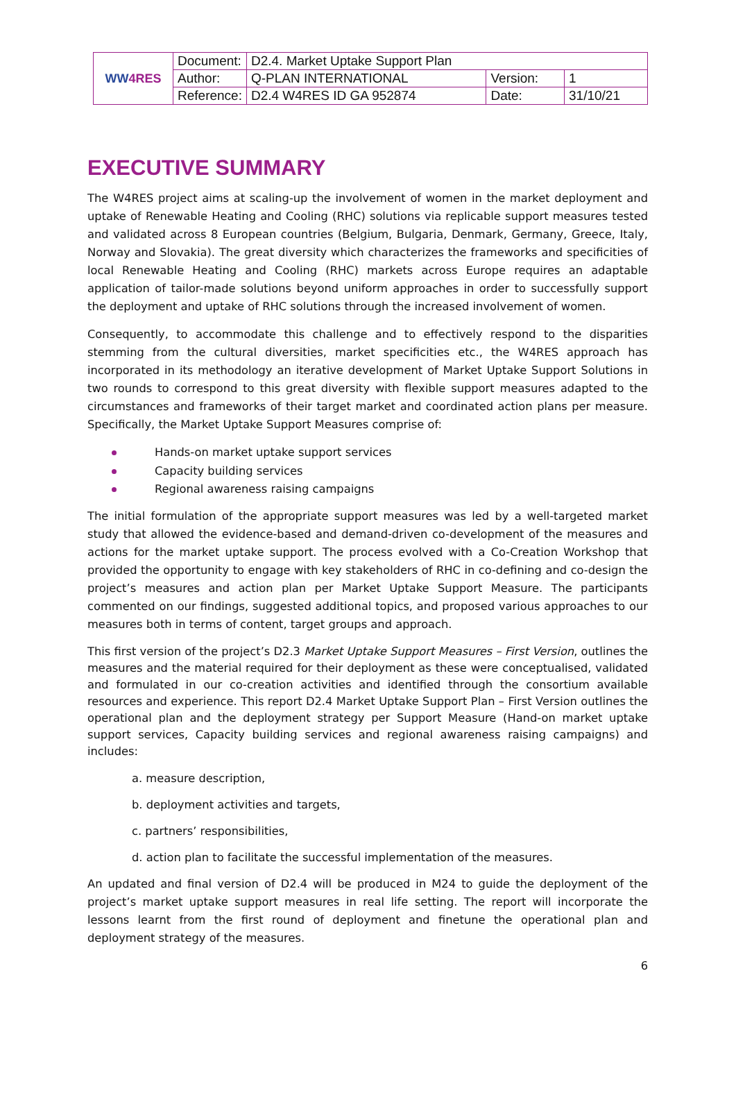| WW 4RES | Document: | D2.4. Market Uptake Support Plan | | |
| | Author: | Q-PLAN INTERNATIONAL | Version: | 1 |
| | Reference: | D2.4 W4RES ID GA 952874 | Date: | 31/10/21 |
EXECUTIVE SUMMARY
The W4RES project aims at scaling-up the involvement of women in the market deployment and uptake of Renewable Heating and Cooling (RHC) solutions via replicable support measures tested and validated across 8 European countries (Belgium, Bulgaria, Denmark, Germany, Greece, Italy, Norway and Slovakia). The great diversity which characterizes the frameworks and specificities of local Renewable Heating and Cooling (RHC) markets across Europe requires an adaptable application of tailor-made solutions beyond uniform approaches in order to successfully support the deployment and uptake of RHC solutions through the increased involvement of women.
Consequently, to accommodate this challenge and to effectively respond to the disparities stemming from the cultural diversities, market specificities etc., the W4RES approach has incorporated in its methodology an iterative development of Market Uptake Support Solutions in two rounds to correspond to this great diversity with flexible support measures adapted to the circumstances and frameworks of their target market and coordinated action plans per measure. Specifically, the Market Uptake Support Measures comprise of:
Hands-on market uptake support services
Capacity building services
Regional awareness raising campaigns
The initial formulation of the appropriate support measures was led by a well-targeted market study that allowed the evidence-based and demand-driven co-development of the measures and actions for the market uptake support. The process evolved with a Co-Creation Workshop that provided the opportunity to engage with key stakeholders of RHC in co-defining and co-design the project’s measures and action plan per Market Uptake Support Measure. The participants commented on our findings, suggested additional topics, and proposed various approaches to our measures both in terms of content, target groups and approach.
This first version of the project’s D2.3 Market Uptake Support Measures – First Version, outlines the measures and the material required for their deployment as these were conceptualised, validated and formulated in our co-creation activities and identified through the consortium available resources and experience. This report D2.4 Market Uptake Support Plan – First Version outlines the operational plan and the deployment strategy per Support Measure (Hand-on market uptake support services, Capacity building services and regional awareness raising campaigns) and includes:
a. measure description,
b. deployment activities and targets,
c. partners’ responsibilities,
d. action plan to facilitate the successful implementation of the measures.
An updated and final version of D2.4 will be produced in M24 to guide the deployment of the project’s market uptake support measures in real life setting. The report will incorporate the lessons learnt from the first round of deployment and finetune the operational plan and deployment strategy of the measures.
6